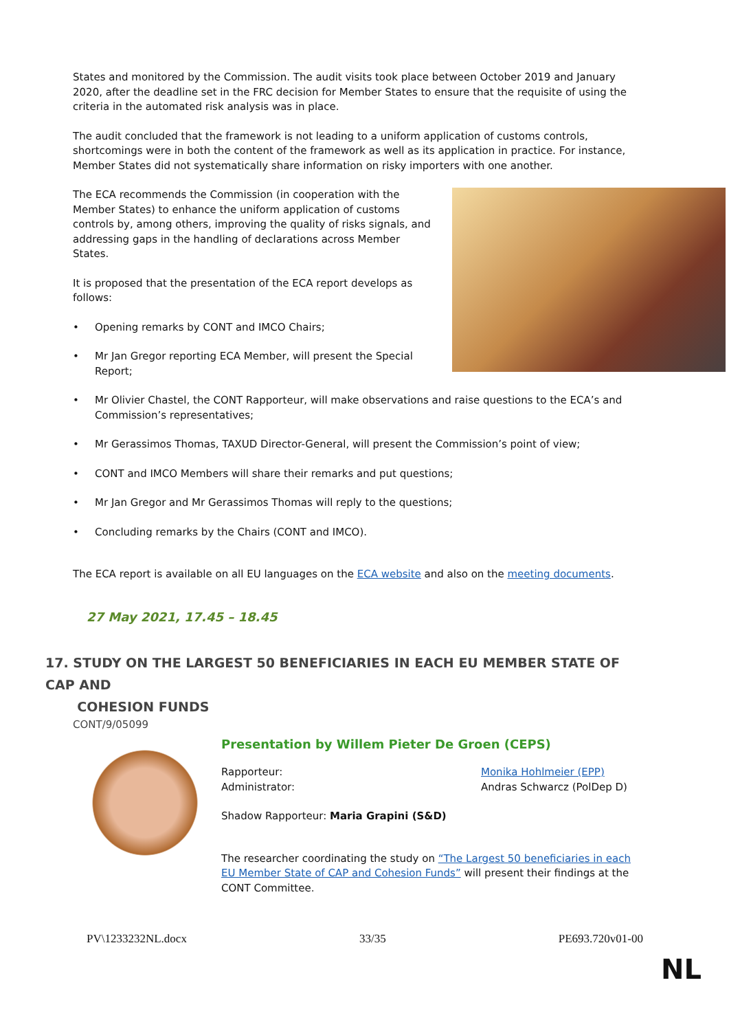States and monitored by the Commission. The audit visits took place between October 2019 and January 2020, after the deadline set in the FRC decision for Member States to ensure that the requisite of using the criteria in the automated risk analysis was in place.
The audit concluded that the framework is not leading to a uniform application of customs controls, shortcomings were in both the content of the framework as well as its application in practice. For instance, Member States did not systematically share information on risky importers with one another.
The ECA recommends the Commission (in cooperation with the Member States) to enhance the uniform application of customs controls by, among others, improving the quality of risks signals, and addressing gaps in the handling of declarations across Member States.
It is proposed that the presentation of the ECA report develops as follows:
• Opening remarks by CONT and IMCO Chairs;
• Mr Jan Gregor reporting ECA Member, will present the Special Report;
• Mr Olivier Chastel, the CONT Rapporteur, will make observations and raise questions to the ECA’s and Commission’s representatives;
• Mr Gerassimos Thomas, TAXUD Director-General, will present the Commission’s point of view;
• CONT and IMCO Members will share their remarks and put questions;
• Mr Jan Gregor and Mr Gerassimos Thomas will reply to the questions;
• Concluding remarks by the Chairs (CONT and IMCO).
The ECA report is available on all EU languages on the ECA website and also on the meeting documents.
27 May 2021, 17.45 – 18.45
17. STUDY ON THE LARGEST 50 BENEFICIARIES IN EACH EU MEMBER STATE OF CAP AND
COHESION FUNDS
CONT/9/05099
Presentation by Willem Pieter De Groen (CEPS)
Rapporteur:
Administrator: Monika Hohlmeier (EPP)
Andras Schwarcz (PolDep D)
Shadow Rapporteur: Maria Grapini (S&D)
The researcher coordinating the study on “The Largest 50 beneficiaries in each EU Member State of CAP and Cohesion Funds” will present their findings at the CONT Committee.
PV\1233232NL.docx 33/35 PE693.720v01-00
NL